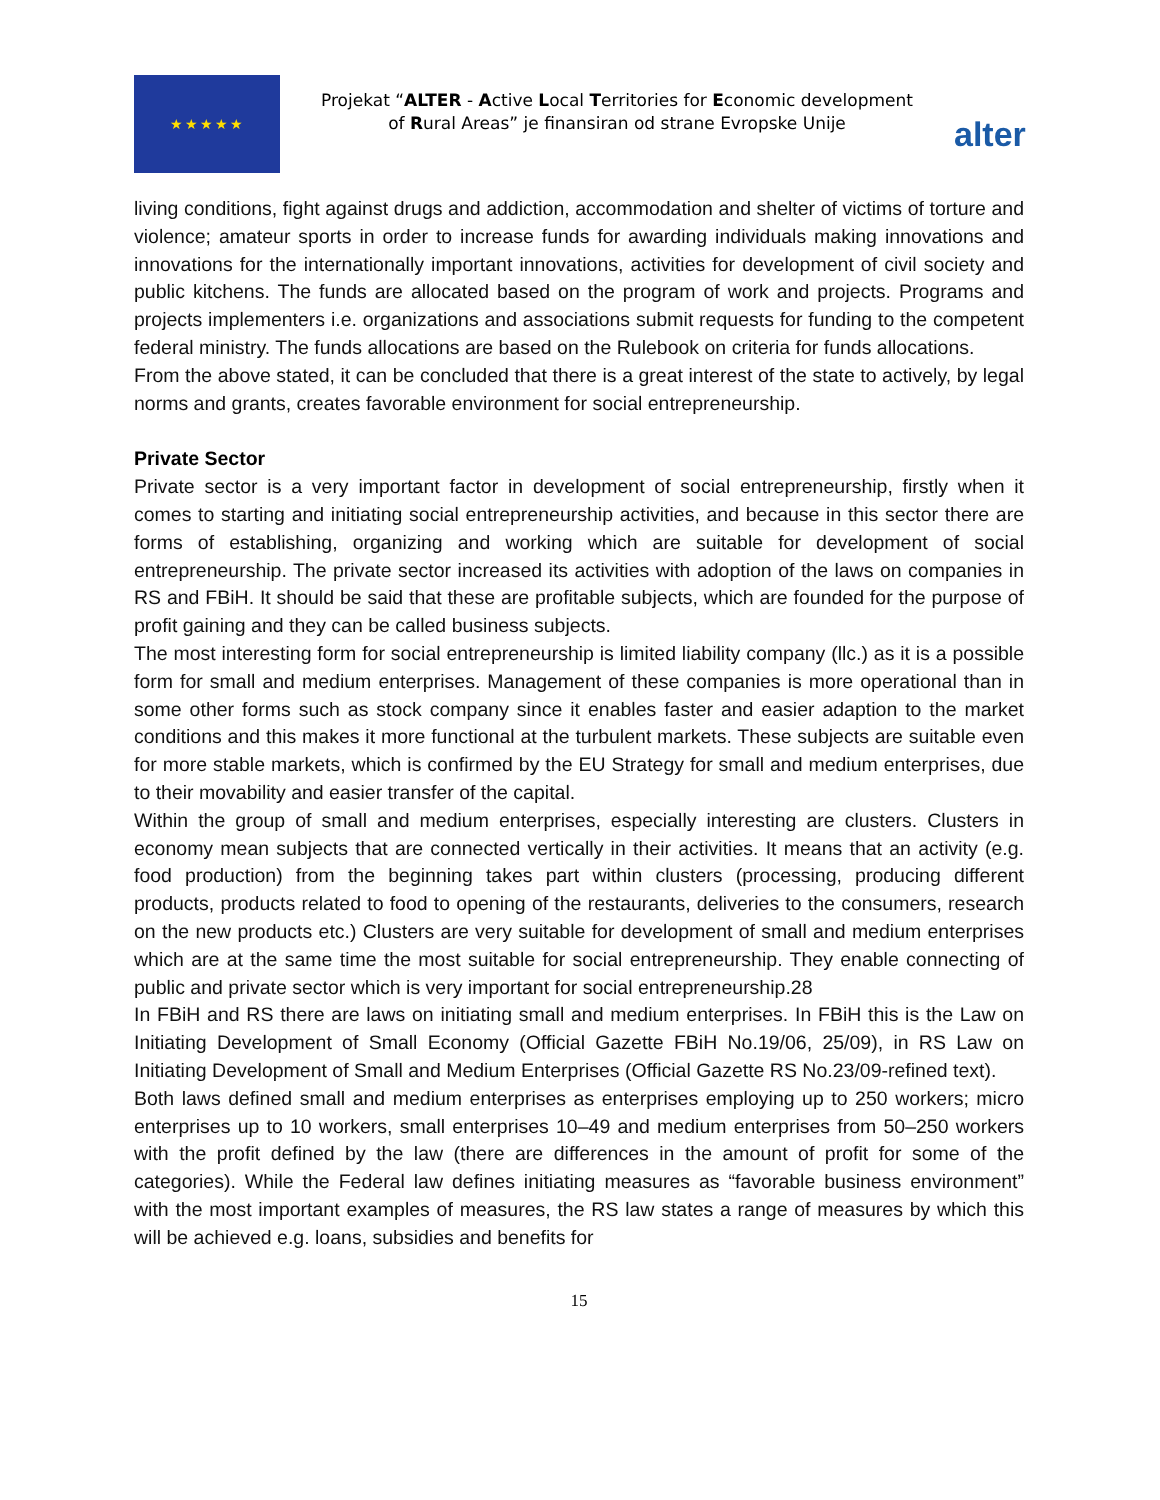★★★★★
Projekat “ALTER - Active Local Territories for Economic development of Rural Areas” je finansiran od strane Evropske Unije
alter
living conditions, fight against drugs and addiction, accommodation and shelter of victims of torture and violence; amateur sports in order to increase funds for awarding individuals making innovations and innovations for the internationally important innovations, activities for development of civil society and public kitchens. The funds are allocated based on the program of work and projects. Programs and projects implementers i.e. organizations and associations submit requests for funding to the competent federal ministry. The funds allocations are based on the Rulebook on criteria for funds allocations.
From the above stated, it can be concluded that there is a great interest of the state to actively, by legal norms and grants, creates favorable environment for social entrepreneurship.
Private Sector
Private sector is a very important factor in development of social entrepreneurship, firstly when it comes to starting and initiating social entrepreneurship activities, and because in this sector there are forms of establishing, organizing and working which are suitable for development of social entrepreneurship. The private sector increased its activities with adoption of the laws on companies in RS and FBiH. It should be said that these are profitable subjects, which are founded for the purpose of profit gaining and they can be called business subjects.
The most interesting form for social entrepreneurship is limited liability company (llc.) as it is a possible form for small and medium enterprises. Management of these companies is more operational than in some other forms such as stock company since it enables faster and easier adaption to the market conditions and this makes it more functional at the turbulent markets. These subjects are suitable even for more stable markets, which is confirmed by the EU Strategy for small and medium enterprises, due to their movability and easier transfer of the capital.
Within the group of small and medium enterprises, especially interesting are clusters. Clusters in economy mean subjects that are connected vertically in their activities. It means that an activity (e.g. food production) from the beginning takes part within clusters (processing, producing different products, products related to food to opening of the restaurants, deliveries to the consumers, research on the new products etc.) Clusters are very suitable for development of small and medium enterprises which are at the same time the most suitable for social entrepreneurship. They enable connecting of public and private sector which is very important for social entrepreneurship.28
In FBiH and RS there are laws on initiating small and medium enterprises. In FBiH this is the Law on Initiating Development of Small Economy (Official Gazette FBiH No.19/06, 25/09), in RS Law on Initiating Development of Small and Medium Enterprises (Official Gazette RS No.23/09-refined text).
Both laws defined small and medium enterprises as enterprises employing up to 250 workers; micro enterprises up to 10 workers, small enterprises 10–49 and medium enterprises from 50–250 workers with the profit defined by the law (there are differences in the amount of profit for some of the categories). While the Federal law defines initiating measures as “favorable business environment” with the most important examples of measures, the RS law states a range of measures by which this will be achieved e.g. loans, subsidies and benefits for
15